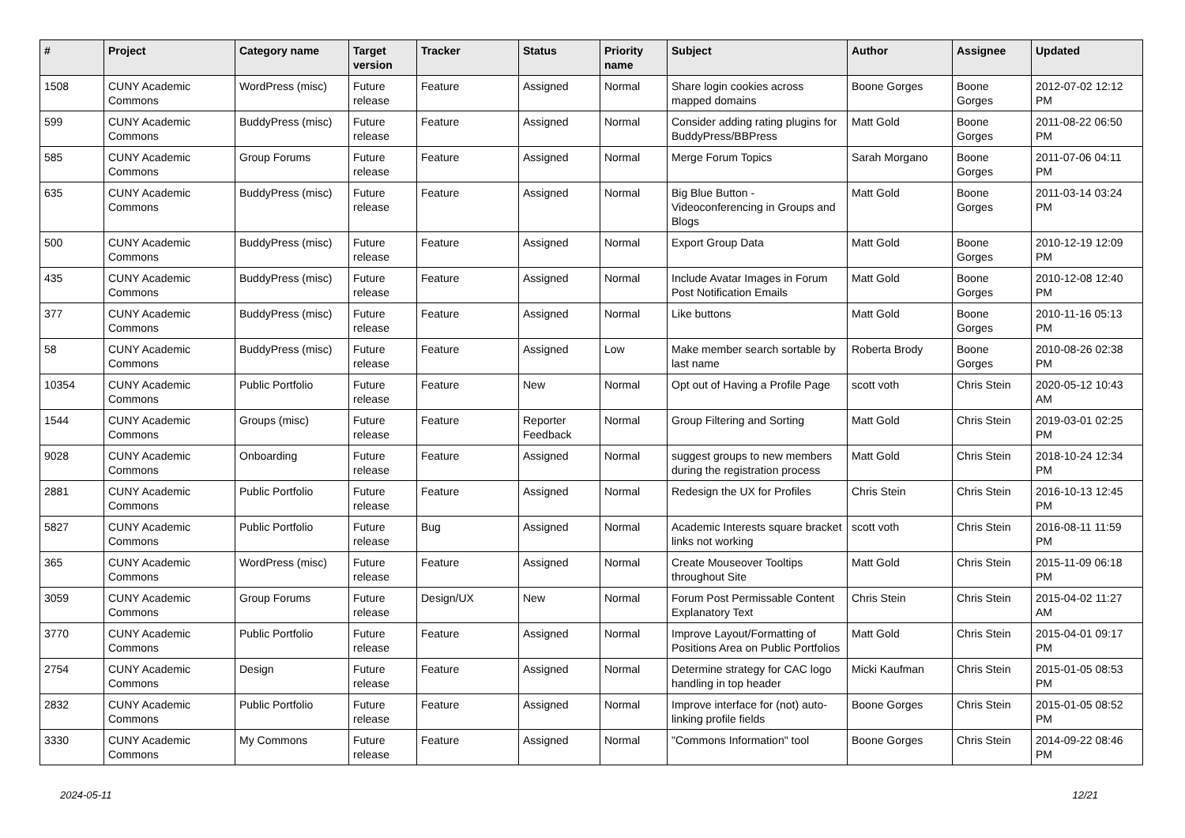| # | Project | Category name | Target version | Tracker | Status | Priority name | Subject | Author | Assignee | Updated |
| --- | --- | --- | --- | --- | --- | --- | --- | --- | --- | --- |
| 1508 | CUNY Academic Commons | WordPress (misc) | Future release | Feature | Assigned | Normal | Share login cookies across mapped domains | Boone Gorges | Boone Gorges | 2012-07-02 12:12 PM |
| 599 | CUNY Academic Commons | BuddyPress (misc) | Future release | Feature | Assigned | Normal | Consider adding rating plugins for BuddyPress/BBPress | Matt Gold | Boone Gorges | 2011-08-22 06:50 PM |
| 585 | CUNY Academic Commons | Group Forums | Future release | Feature | Assigned | Normal | Merge Forum Topics | Sarah Morgano | Boone Gorges | 2011-07-06 04:11 PM |
| 635 | CUNY Academic Commons | BuddyPress (misc) | Future release | Feature | Assigned | Normal | Big Blue Button - Videoconferencing in Groups and Blogs | Matt Gold | Boone Gorges | 2011-03-14 03:24 PM |
| 500 | CUNY Academic Commons | BuddyPress (misc) | Future release | Feature | Assigned | Normal | Export Group Data | Matt Gold | Boone Gorges | 2010-12-19 12:09 PM |
| 435 | CUNY Academic Commons | BuddyPress (misc) | Future release | Feature | Assigned | Normal | Include Avatar Images in Forum Post Notification Emails | Matt Gold | Boone Gorges | 2010-12-08 12:40 PM |
| 377 | CUNY Academic Commons | BuddyPress (misc) | Future release | Feature | Assigned | Normal | Like buttons | Matt Gold | Boone Gorges | 2010-11-16 05:13 PM |
| 58 | CUNY Academic Commons | BuddyPress (misc) | Future release | Feature | Assigned | Low | Make member search sortable by last name | Roberta Brody | Boone Gorges | 2010-08-26 02:38 PM |
| 10354 | CUNY Academic Commons | Public Portfolio | Future release | Feature | New | Normal | Opt out of Having a Profile Page | scott voth | Chris Stein | 2020-05-12 10:43 AM |
| 1544 | CUNY Academic Commons | Groups (misc) | Future release | Feature | Reporter Feedback | Normal | Group Filtering and Sorting | Matt Gold | Chris Stein | 2019-03-01 02:25 PM |
| 9028 | CUNY Academic Commons | Onboarding | Future release | Feature | Assigned | Normal | suggest groups to new members during the registration process | Matt Gold | Chris Stein | 2018-10-24 12:34 PM |
| 2881 | CUNY Academic Commons | Public Portfolio | Future release | Feature | Assigned | Normal | Redesign the UX for Profiles | Chris Stein | Chris Stein | 2016-10-13 12:45 PM |
| 5827 | CUNY Academic Commons | Public Portfolio | Future release | Bug | Assigned | Normal | Academic Interests square bracket links not working | scott voth | Chris Stein | 2016-08-11 11:59 PM |
| 365 | CUNY Academic Commons | WordPress (misc) | Future release | Feature | Assigned | Normal | Create Mouseover Tooltips throughout Site | Matt Gold | Chris Stein | 2015-11-09 06:18 PM |
| 3059 | CUNY Academic Commons | Group Forums | Future release | Design/UX | New | Normal | Forum Post Permissable Content Explanatory Text | Chris Stein | Chris Stein | 2015-04-02 11:27 AM |
| 3770 | CUNY Academic Commons | Public Portfolio | Future release | Feature | Assigned | Normal | Improve Layout/Formatting of Positions Area on Public Portfolios | Matt Gold | Chris Stein | 2015-04-01 09:17 PM |
| 2754 | CUNY Academic Commons | Design | Future release | Feature | Assigned | Normal | Determine strategy for CAC logo handling in top header | Micki Kaufman | Chris Stein | 2015-01-05 08:53 PM |
| 2832 | CUNY Academic Commons | Public Portfolio | Future release | Feature | Assigned | Normal | Improve interface for (not) auto-linking profile fields | Boone Gorges | Chris Stein | 2015-01-05 08:52 PM |
| 3330 | CUNY Academic Commons | My Commons | Future release | Feature | Assigned | Normal | "Commons Information" tool | Boone Gorges | Chris Stein | 2014-09-22 08:46 PM |
2024-05-11 12/21